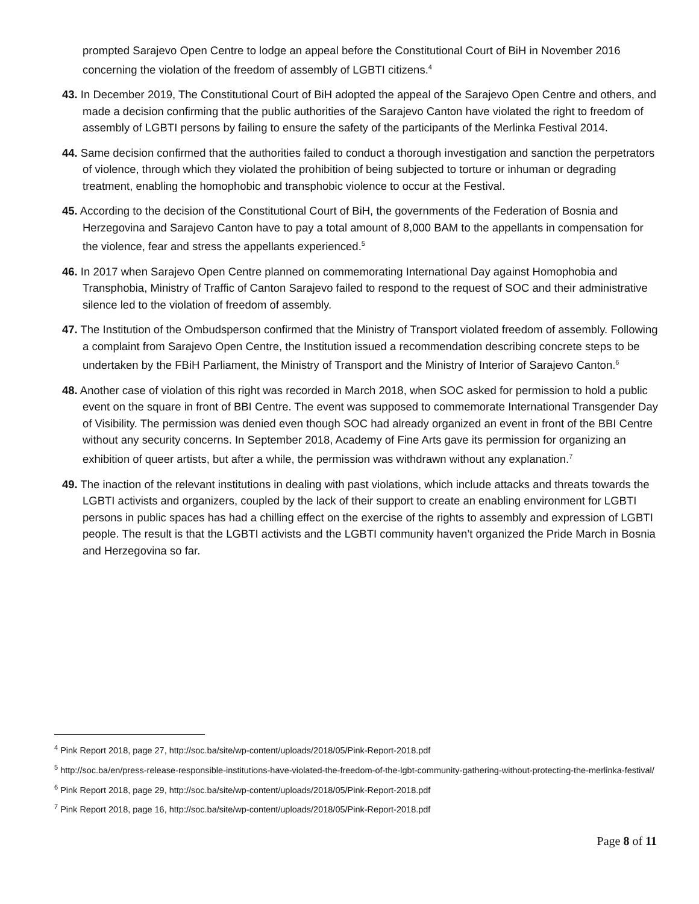prompted Sarajevo Open Centre to lodge an appeal before the Constitutional Court of BiH in November 2016 concerning the violation of the freedom of assembly of LGBTI citizens.<sup>4</sup>
43. In December 2019, The Constitutional Court of BiH adopted the appeal of the Sarajevo Open Centre and others, and made a decision confirming that the public authorities of the Sarajevo Canton have violated the right to freedom of assembly of LGBTI persons by failing to ensure the safety of the participants of the Merlinka Festival 2014.
44. Same decision confirmed that the authorities failed to conduct a thorough investigation and sanction the perpetrators of violence, through which they violated the prohibition of being subjected to torture or inhuman or degrading treatment, enabling the homophobic and transphobic violence to occur at the Festival.
45. According to the decision of the Constitutional Court of BiH, the governments of the Federation of Bosnia and Herzegovina and Sarajevo Canton have to pay a total amount of 8,000 BAM to the appellants in compensation for the violence, fear and stress the appellants experienced.<sup>5</sup>
46. In 2017 when Sarajevo Open Centre planned on commemorating International Day against Homophobia and Transphobia, Ministry of Traffic of Canton Sarajevo failed to respond to the request of SOC and their administrative silence led to the violation of freedom of assembly.
47. The Institution of the Ombudsperson confirmed that the Ministry of Transport violated freedom of assembly. Following a complaint from Sarajevo Open Centre, the Institution issued a recommendation describing concrete steps to be undertaken by the FBiH Parliament, the Ministry of Transport and the Ministry of Interior of Sarajevo Canton.<sup>6</sup>
48. Another case of violation of this right was recorded in March 2018, when SOC asked for permission to hold a public event on the square in front of BBI Centre. The event was supposed to commemorate International Transgender Day of Visibility. The permission was denied even though SOC had already organized an event in front of the BBI Centre without any security concerns. In September 2018, Academy of Fine Arts gave its permission for organizing an exhibition of queer artists, but after a while, the permission was withdrawn without any explanation.<sup>7</sup>
49. The inaction of the relevant institutions in dealing with past violations, which include attacks and threats towards the LGBTI activists and organizers, coupled by the lack of their support to create an enabling environment for LGBTI persons in public spaces has had a chilling effect on the exercise of the rights to assembly and expression of LGBTI people. The result is that the LGBTI activists and the LGBTI community haven’t organized the Pride March in Bosnia and Herzegovina so far.
<sup>4</sup> Pink Report 2018, page 27, http://soc.ba/site/wp-content/uploads/2018/05/Pink-Report-2018.pdf
<sup>5</sup> http://soc.ba/en/press-release-responsible-institutions-have-violated-the-freedom-of-the-lgbt-community-gathering-without-protecting-the-merlinka-festival/
<sup>6</sup> Pink Report 2018, page 29, http://soc.ba/site/wp-content/uploads/2018/05/Pink-Report-2018.pdf
<sup>7</sup> Pink Report 2018, page 16, http://soc.ba/site/wp-content/uploads/2018/05/Pink-Report-2018.pdf
Page 8 of 11